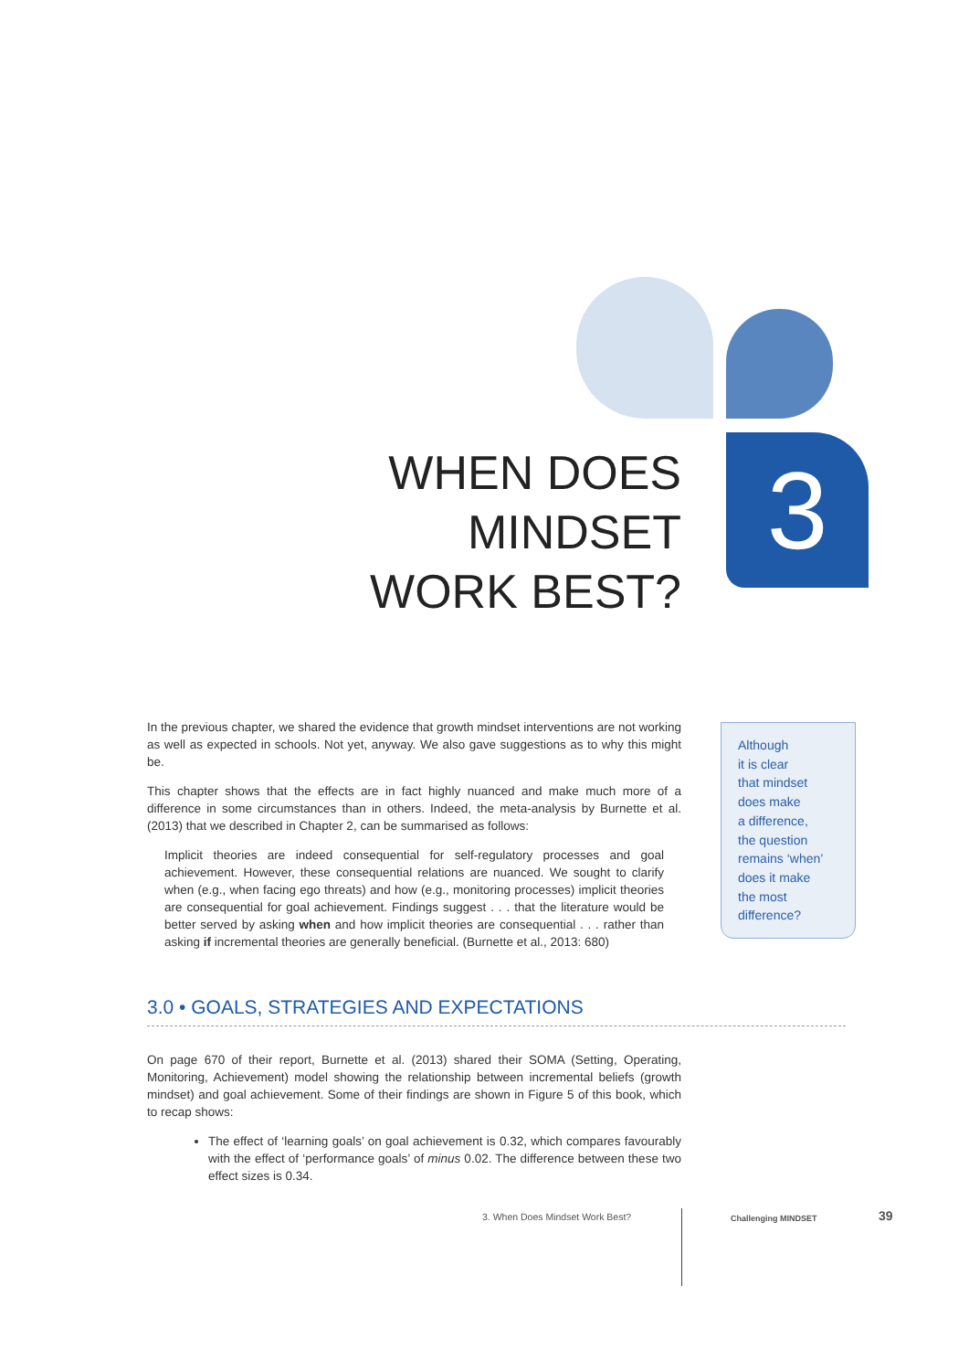3
WHEN DOES MINDSET WORK BEST?
In the previous chapter, we shared the evidence that growth mindset interventions are not working as well as expected in schools. Not yet, anyway. We also gave suggestions as to why this might be.
This chapter shows that the effects are in fact highly nuanced and make much more of a difference in some circumstances than in others. Indeed, the meta-analysis by Burnette et al. (2013) that we described in Chapter 2, can be summarised as follows:
Implicit theories are indeed consequential for self-regulatory processes and goal achievement. However, these consequential relations are nuanced. We sought to clarify when (e.g., when facing ego threats) and how (e.g., monitoring processes) implicit theories are consequential for goal achievement. Findings suggest . . . that the literature would be better served by asking when and how implicit theories are consequential . . . rather than asking if incremental theories are generally benefi­cial. (Burnette et al., 2013: 680)
Although
it is clear
that mindset
does make
a difference,
the question
remains ‘when’
does it make
the most
difference?
3.0 • GOALS, STRATEGIES AND EXPECTATIONS
On page 670 of their report, Burnette et al. (2013) shared their SOMA (Setting, Operating, Monitoring, Achievement) model showing the relationship between incremental beliefs (growth mindset) and goal achievement. Some of their findings are shown in Figure 5 of this book, which to recap shows:
The effect of ‘learning goals’ on goal achievement is 0.32, which compares favourably with the effect of ‘performance goals’ of minus 0.02. The difference between these two effect sizes is 0.34.
3. When Does Mindset Work Best?
Challenging MINDSET 39